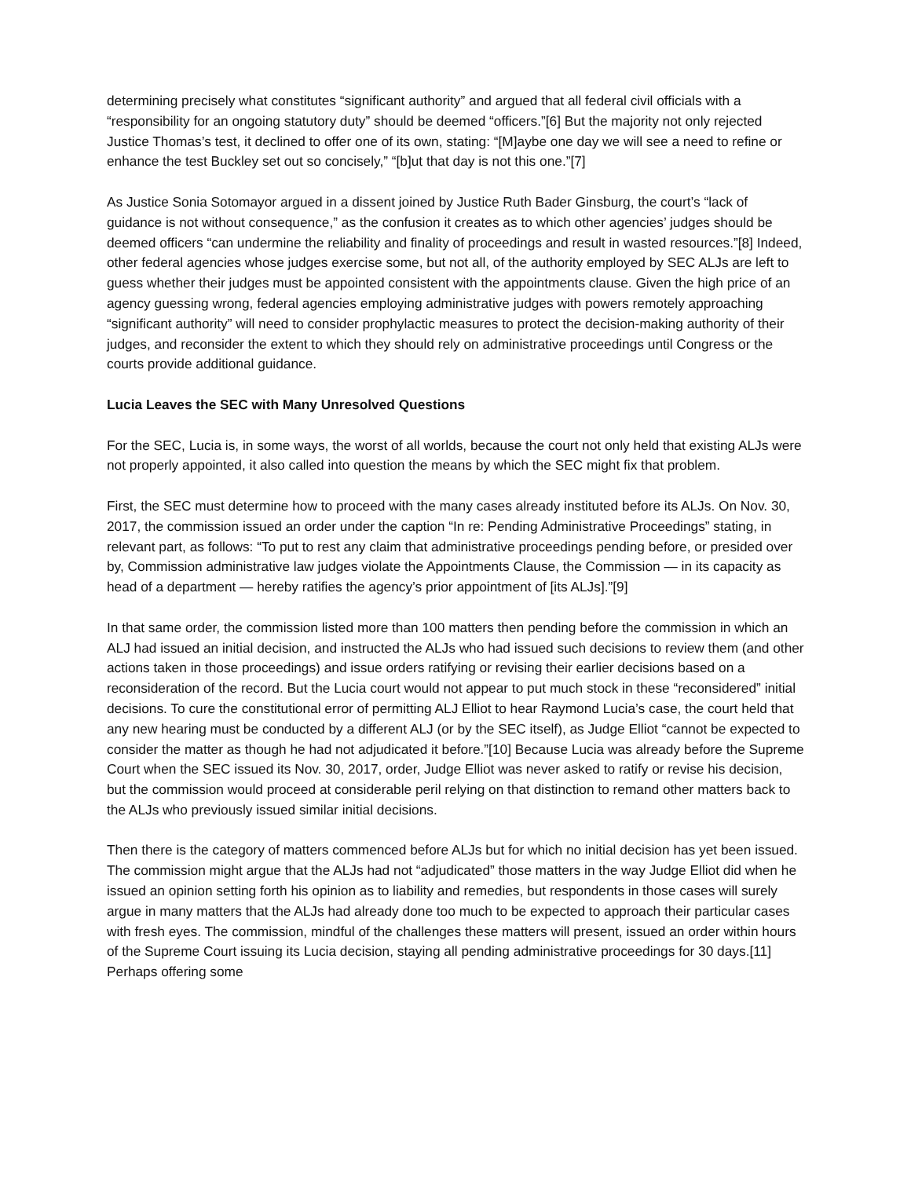determining precisely what constitutes “significant authority” and argued that all federal civil officials with a “responsibility for an ongoing statutory duty” should be deemed “officers.”[6] But the majority not only rejected Justice Thomas’s test, it declined to offer one of its own, stating: “[M]aybe one day we will see a need to refine or enhance the test Buckley set out so concisely,” “[b]ut that day is not this one.”[7]
As Justice Sonia Sotomayor argued in a dissent joined by Justice Ruth Bader Ginsburg, the court’s “lack of guidance is not without consequence,” as the confusion it creates as to which other agencies’ judges should be deemed officers “can undermine the reliability and finality of proceedings and result in wasted resources.”[8] Indeed, other federal agencies whose judges exercise some, but not all, of the authority employed by SEC ALJs are left to guess whether their judges must be appointed consistent with the appointments clause. Given the high price of an agency guessing wrong, federal agencies employing administrative judges with powers remotely approaching “significant authority” will need to consider prophylactic measures to protect the decision-making authority of their judges, and reconsider the extent to which they should rely on administrative proceedings until Congress or the courts provide additional guidance.
Lucia Leaves the SEC with Many Unresolved Questions
For the SEC, Lucia is, in some ways, the worst of all worlds, because the court not only held that existing ALJs were not properly appointed, it also called into question the means by which the SEC might fix that problem.
First, the SEC must determine how to proceed with the many cases already instituted before its ALJs. On Nov. 30, 2017, the commission issued an order under the caption “In re: Pending Administrative Proceedings” stating, in relevant part, as follows: “To put to rest any claim that administrative proceedings pending before, or presided over by, Commission administrative law judges violate the Appointments Clause, the Commission — in its capacity as head of a department — hereby ratifies the agency’s prior appointment of [its ALJs].”[9]
In that same order, the commission listed more than 100 matters then pending before the commission in which an ALJ had issued an initial decision, and instructed the ALJs who had issued such decisions to review them (and other actions taken in those proceedings) and issue orders ratifying or revising their earlier decisions based on a reconsideration of the record. But the Lucia court would not appear to put much stock in these “reconsidered” initial decisions. To cure the constitutional error of permitting ALJ Elliot to hear Raymond Lucia’s case, the court held that any new hearing must be conducted by a different ALJ (or by the SEC itself), as Judge Elliot “cannot be expected to consider the matter as though he had not adjudicated it before.”[10] Because Lucia was already before the Supreme Court when the SEC issued its Nov. 30, 2017, order, Judge Elliot was never asked to ratify or revise his decision, but the commission would proceed at considerable peril relying on that distinction to remand other matters back to the ALJs who previously issued similar initial decisions.
Then there is the category of matters commenced before ALJs but for which no initial decision has yet been issued. The commission might argue that the ALJs had not “adjudicated” those matters in the way Judge Elliot did when he issued an opinion setting forth his opinion as to liability and remedies, but respondents in those cases will surely argue in many matters that the ALJs had already done too much to be expected to approach their particular cases with fresh eyes. The commission, mindful of the challenges these matters will present, issued an order within hours of the Supreme Court issuing its Lucia decision, staying all pending administrative proceedings for 30 days.[11] Perhaps offering some